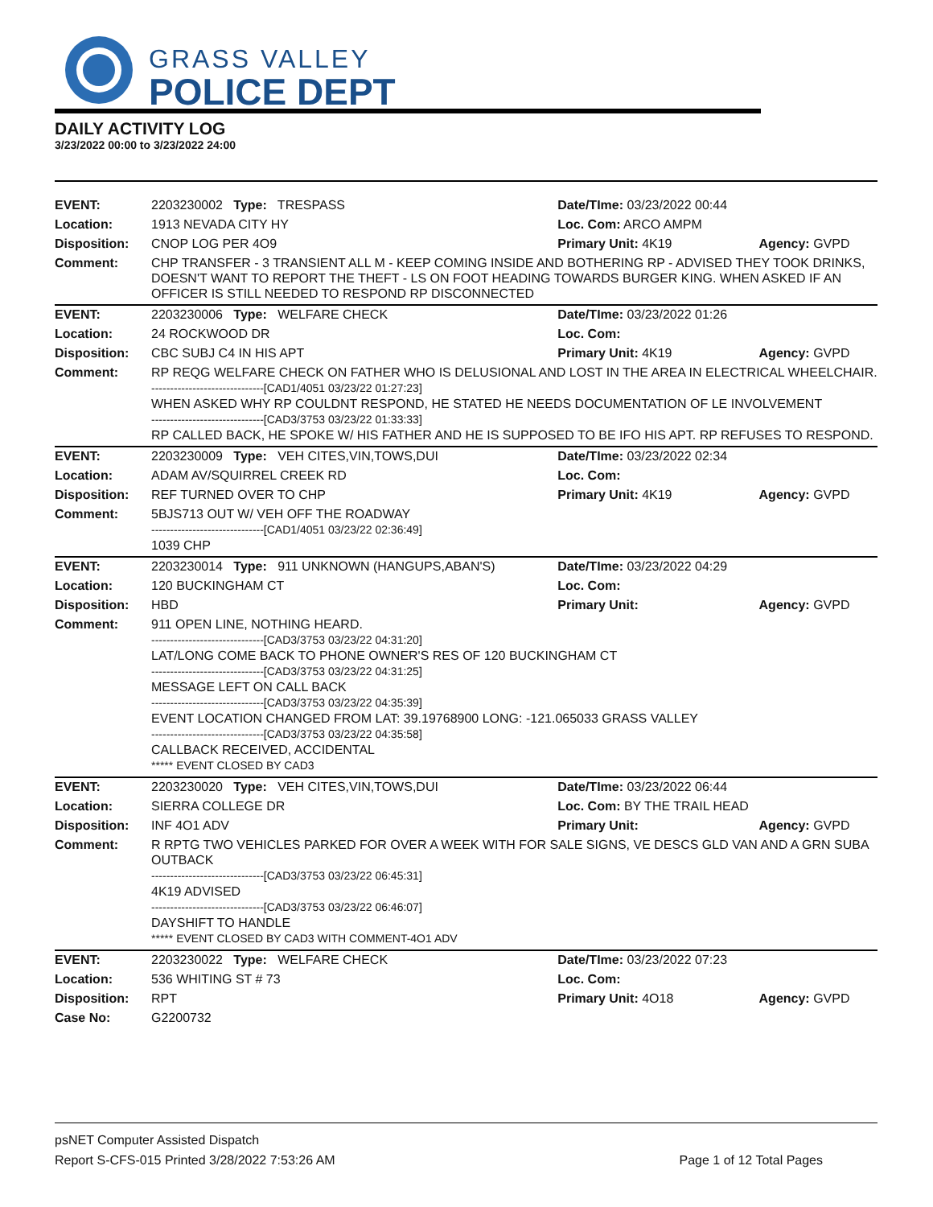GRASS VALLEY
POLICE DEPT
DAILY ACTIVITY LOG
3/23/2022 00:00 to 3/23/2022 24:00
| EVENT: | 2203230002 Type: TRESPASS | Date/TIme: 03/23/2022 00:44 | |
| Location: | 1913 NEVADA CITY HY | Loc. Com: ARCO AMPM | |
| Disposition: | CNOP LOG PER 4O9 | Primary Unit: 4K19 | Agency: GVPD |
| Comment: | CHP TRANSFER - 3 TRANSIENT ALL M - KEEP COMING INSIDE AND BOTHERING RP - ADVISED THEY TOOK DRINKS, DOESN'T WANT TO REPORT THE THEFT - LS ON FOOT HEADING TOWARDS BURGER KING. WHEN ASKED IF AN OFFICER IS STILL NEEDED TO RESPOND RP DISCONNECTED | | |
| EVENT: | 2203230006 Type: WELFARE CHECK | Date/TIme: 03/23/2022 01:26 | |
| Location: | 24 ROCKWOOD DR | Loc. Com: | |
| Disposition: | CBC SUBJ C4 IN HIS APT | Primary Unit: 4K19 | Agency: GVPD |
| Comment: | RP REQG WELFARE CHECK ON FATHER WHO IS DELUSIONAL AND LOST IN THE AREA IN ELECTRICAL WHEELCHAIR. ------------------------------[CAD1/4051 03/23/22 01:27:23] WHEN ASKED WHY RP COULDNT RESPOND, HE STATED HE NEEDS DOCUMENTATION OF LE INVOLVEMENT ------------------------------[CAD3/3753 03/23/22 01:33:33] RP CALLED BACK, HE SPOKE W/ HIS FATHER AND HE IS SUPPOSED TO BE IFO HIS APT. RP REFUSES TO RESPOND. | | |
| EVENT: | 2203230009 Type: VEH CITES,VIN,TOWS,DUI | Date/TIme: 03/23/2022 02:34 | |
| Location: | ADAM AV/SQUIRREL CREEK RD | Loc. Com: | |
| Disposition: | REF TURNED OVER TO CHP | Primary Unit: 4K19 | Agency: GVPD |
| Comment: | 5BJS713 OUT W/ VEH OFF THE ROADWAY ------------------------------[CAD1/4051 03/23/22 02:36:49] 1039 CHP | | |
| EVENT: | 2203230014 Type: 911 UNKNOWN (HANGUPS,ABAN'S) | Date/TIme: 03/23/2022 04:29 | |
| Location: | 120 BUCKINGHAM CT | Loc. Com: | |
| Disposition: | HBD | Primary Unit: | Agency: GVPD |
| Comment: | 911 OPEN LINE, NOTHING HEARD. ------------------------------[CAD3/3753 03/23/22 04:31:20] LAT/LONG COME BACK TO PHONE OWNER'S RES OF 120 BUCKINGHAM CT ------------------------------[CAD3/3753 03/23/22 04:31:25] MESSAGE LEFT ON CALL BACK ------------------------------[CAD3/3753 03/23/22 04:35:39] EVENT LOCATION CHANGED FROM LAT: 39.19768900 LONG: -121.065033 GRASS VALLEY ------------------------------[CAD3/3753 03/23/22 04:35:58] CALLBACK RECEIVED, ACCIDENTAL ***** EVENT CLOSED BY CAD3 | | |
| EVENT: | 2203230020 Type: VEH CITES,VIN,TOWS,DUI | Date/TIme: 03/23/2022 06:44 | |
| Location: | SIERRA COLLEGE DR | Loc. Com: BY THE TRAIL HEAD | |
| Disposition: | INF 4O1 ADV | Primary Unit: | Agency: GVPD |
| Comment: | R RPTG TWO VEHICLES PARKED FOR OVER A WEEK WITH FOR SALE SIGNS, VE DESCS GLD VAN AND A GRN SUBA OUTBACK ------------------------------[CAD3/3753 03/23/22 06:45:31] 4K19 ADVISED ------------------------------[CAD3/3753 03/23/22 06:46:07] DAYSHIFT TO HANDLE ***** EVENT CLOSED BY CAD3 WITH COMMENT-4O1 ADV | | |
| EVENT: | 2203230022 Type: WELFARE CHECK | Date/TIme: 03/23/2022 07:23 | |
| Location: | 536 WHITING ST # 73 | Loc. Com: | |
| Disposition: | RPT | Primary Unit: 4O18 | Agency: GVPD |
| Case No: | G2200732 | | |
psNET Computer Assisted Dispatch
Report S-CFS-015 Printed 3/28/2022 7:53:26 AM Page 1 of 12 Total Pages